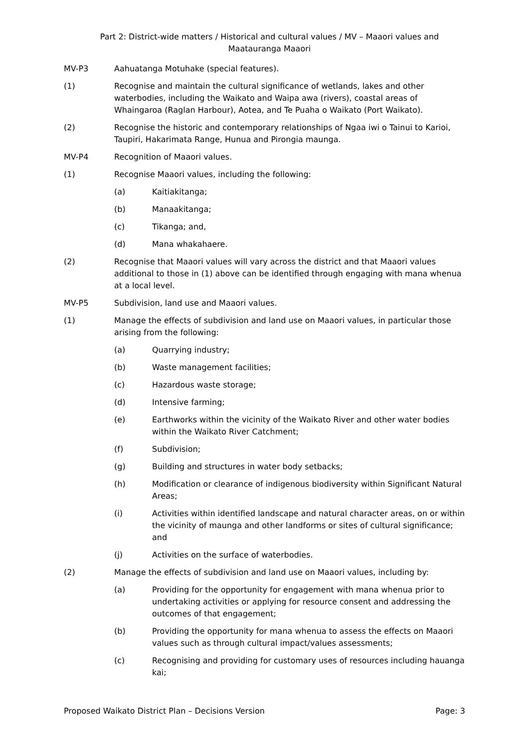Part 2: District-wide matters / Historical and cultural values / MV – Maaori values and Maatauranga Maaori
MV-P3 Aahuatanga Motuhake (special features).
(1) Recognise and maintain the cultural significance of wetlands, lakes and other waterbodies, including the Waikato and Waipa awa (rivers), coastal areas of Whaingaroa (Raglan Harbour), Aotea, and Te Puaha o Waikato (Port Waikato).
(2) Recognise the historic and contemporary relationships of Ngaa iwi o Tainui to Karioi, Taupiri, Hakarimata Range, Hunua and Pirongia maunga.
MV-P4 Recognition of Maaori values.
(1) Recognise Maaori values, including the following:
(a) Kaitiakitanga;
(b) Manaakitanga;
(c) Tikanga; and,
(d) Mana whakahaere.
(2) Recognise that Maaori values will vary across the district and that Maaori values additional to those in (1) above can be identified through engaging with mana whenua at a local level.
MV-P5 Subdivision, land use and Maaori values.
(1) Manage the effects of subdivision and land use on Maaori values, in particular those arising from the following:
(a) Quarrying industry;
(b) Waste management facilities;
(c) Hazardous waste storage;
(d) Intensive farming;
(e) Earthworks within the vicinity of the Waikato River and other water bodies within the Waikato River Catchment;
(f) Subdivision;
(g) Building and structures in water body setbacks;
(h) Modification or clearance of indigenous biodiversity within Significant Natural Areas;
(i) Activities within identified landscape and natural character areas, on or within the vicinity of maunga and other landforms or sites of cultural significance; and
(j) Activities on the surface of waterbodies.
(2) Manage the effects of subdivision and land use on Maaori values, including by:
(a) Providing for the opportunity for engagement with mana whenua prior to undertaking activities or applying for resource consent and addressing the outcomes of that engagement;
(b) Providing the opportunity for mana whenua to assess the effects on Maaori values such as through cultural impact/values assessments;
(c) Recognising and providing for customary uses of resources including hauanga kai;
Proposed Waikato District Plan – Decisions Version Page: 3